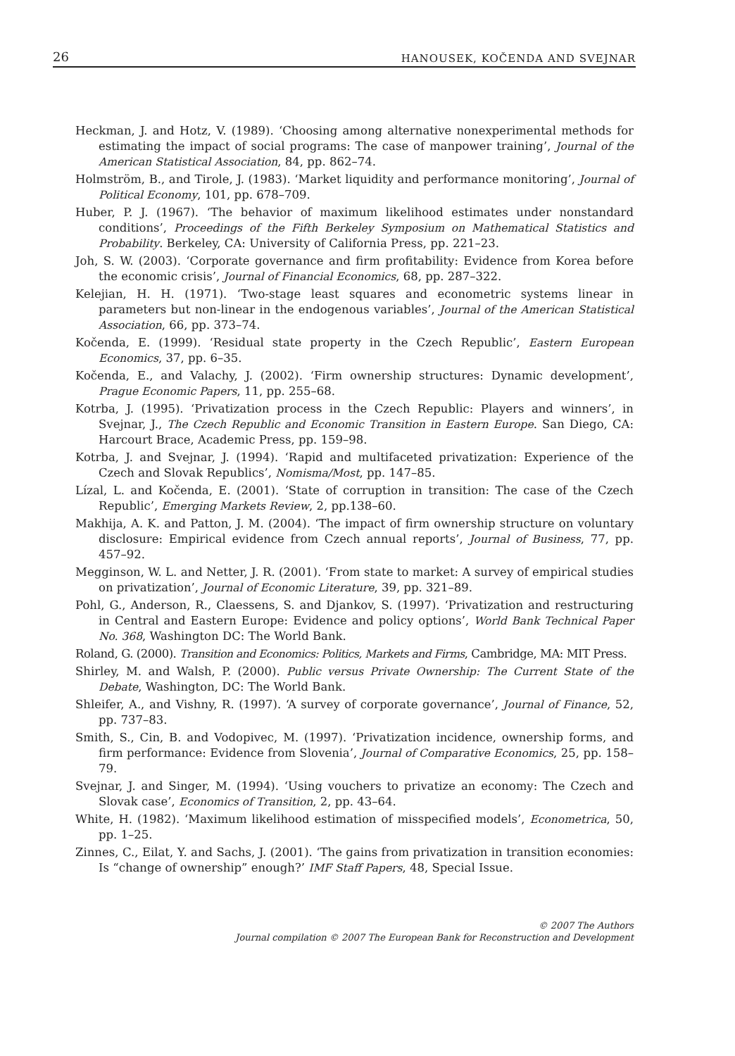26 HANOUSEK, KOČENDA AND SVEJNAR
Heckman, J. and Hotz, V. (1989). ‘Choosing among alternative nonexperimental methods for estimating the impact of social programs: The case of manpower training’, Journal of the American Statistical Association, 84, pp. 862–74.
Holmström, B., and Tirole, J. (1983). ‘Market liquidity and performance monitoring’, Journal of Political Economy, 101, pp. 678–709.
Huber, P. J. (1967). ‘The behavior of maximum likelihood estimates under nonstandard conditions’, Proceedings of the Fifth Berkeley Symposium on Mathematical Statistics and Probability. Berkeley, CA: University of California Press, pp. 221–23.
Joh, S. W. (2003). ‘Corporate governance and firm profitability: Evidence from Korea before the economic crisis’, Journal of Financial Economics, 68, pp. 287–322.
Kelejian, H. H. (1971). ‘Two-stage least squares and econometric systems linear in parameters but non-linear in the endogenous variables’, Journal of the American Statistical Association, 66, pp. 373–74.
Kočenda, E. (1999). ‘Residual state property in the Czech Republic’, Eastern European Economics, 37, pp. 6–35.
Kočenda, E., and Valachy, J. (2002). ‘Firm ownership structures: Dynamic development’, Prague Economic Papers, 11, pp. 255–68.
Kotrba, J. (1995). ‘Privatization process in the Czech Republic: Players and winners’, in Svejnar, J., The Czech Republic and Economic Transition in Eastern Europe. San Diego, CA: Harcourt Brace, Academic Press, pp. 159–98.
Kotrba, J. and Svejnar, J. (1994). ‘Rapid and multifaceted privatization: Experience of the Czech and Slovak Republics’, Nomisma/Most, pp. 147–85.
Lízal, L. and Kočenda, E. (2001). ‘State of corruption in transition: The case of the Czech Republic’, Emerging Markets Review, 2, pp.138–60.
Makhija, A. K. and Patton, J. M. (2004). ‘The impact of firm ownership structure on voluntary disclosure: Empirical evidence from Czech annual reports’, Journal of Business, 77, pp. 457–92.
Megginson, W. L. and Netter, J. R. (2001). ‘From state to market: A survey of empirical studies on privatization’, Journal of Economic Literature, 39, pp. 321–89.
Pohl, G., Anderson, R., Claessens, S. and Djankov, S. (1997). ‘Privatization and restructuring in Central and Eastern Europe: Evidence and policy options’, World Bank Technical Paper No. 368, Washington DC: The World Bank.
Roland, G. (2000). Transition and Economics: Politics, Markets and Firms, Cambridge, MA: MIT Press.
Shirley, M. and Walsh, P. (2000). Public versus Private Ownership: The Current State of the Debate, Washington, DC: The World Bank.
Shleifer, A., and Vishny, R. (1997). ‘A survey of corporate governance’, Journal of Finance, 52, pp. 737–83.
Smith, S., Cin, B. and Vodopivec, M. (1997). ‘Privatization incidence, ownership forms, and firm performance: Evidence from Slovenia’, Journal of Comparative Economics, 25, pp. 158–79.
Svejnar, J. and Singer, M. (1994). ‘Using vouchers to privatize an economy: The Czech and Slovak case’, Economics of Transition, 2, pp. 43–64.
White, H. (1982). ‘Maximum likelihood estimation of misspecified models’, Econometrica, 50, pp. 1–25.
Zinnes, C., Eilat, Y. and Sachs, J. (2001). ‘The gains from privatization in transition economies: Is “change of ownership” enough?’ IMF Staff Papers, 48, Special Issue.
© 2007 The Authors
Journal compilation © 2007 The European Bank for Reconstruction and Development